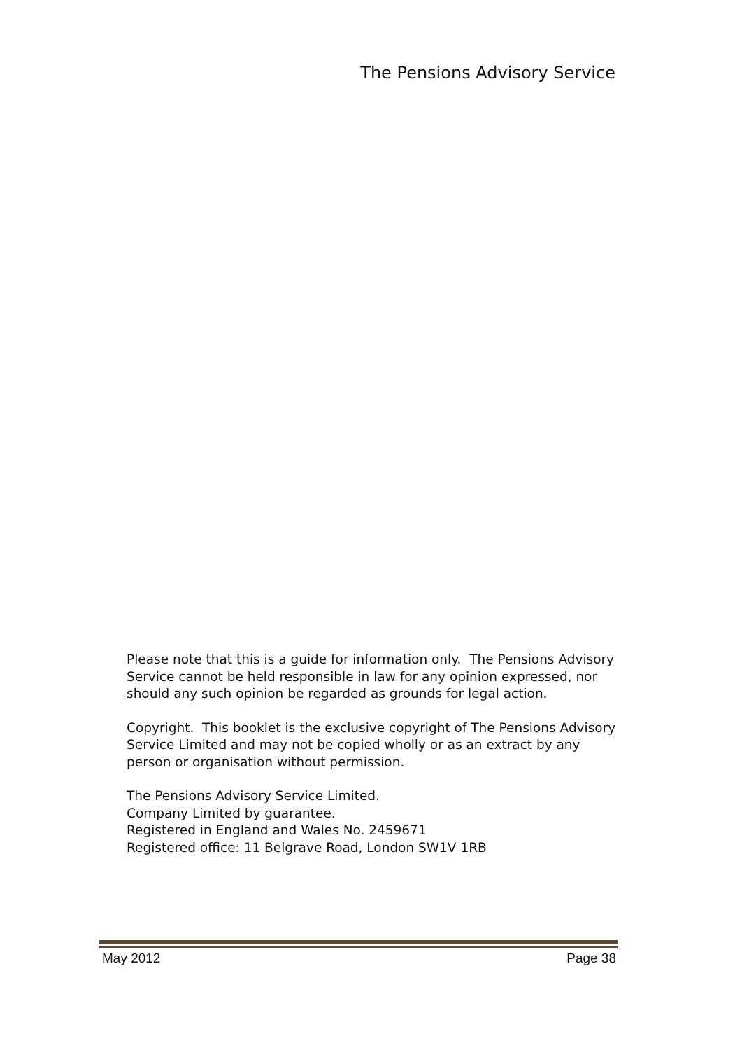The Pensions Advisory Service
Please note that this is a guide for information only. The Pensions Advisory Service cannot be held responsible in law for any opinion expressed, nor should any such opinion be regarded as grounds for legal action.
Copyright. This booklet is the exclusive copyright of The Pensions Advisory Service Limited and may not be copied wholly or as an extract by any person or organisation without permission.
The Pensions Advisory Service Limited.
Company Limited by guarantee.
Registered in England and Wales No. 2459671
Registered office: 11 Belgrave Road, London SW1V 1RB
May 2012 Page 38